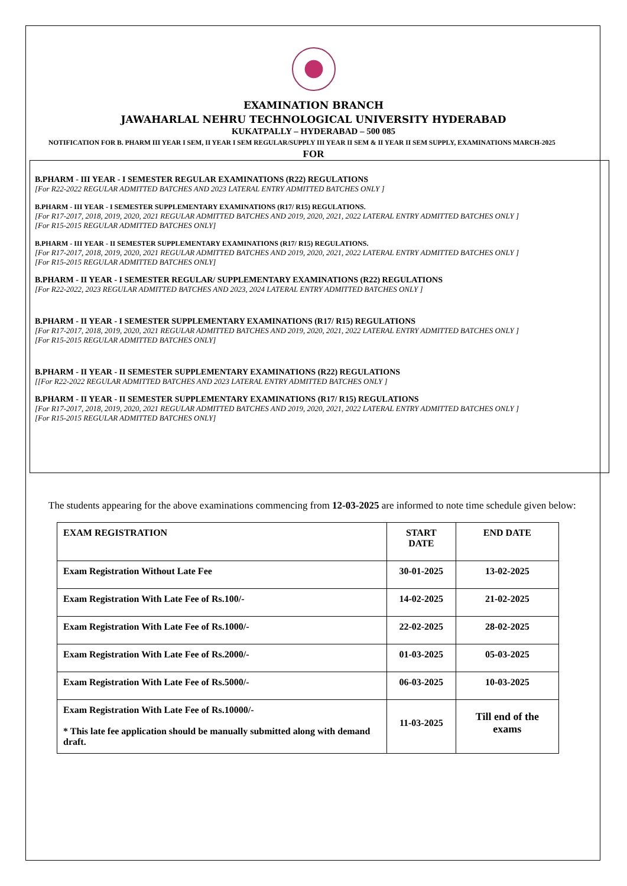EXAMINATION BRANCH
JAWAHARLAL NEHRU TECHNOLOGICAL UNIVERSITY HYDERABAD
KUKATPALLY – HYDERABAD – 500 085
NOTIFICATION FOR B. PHARM III YEAR I SEM, II YEAR I SEM REGULAR/SUPPLY III YEAR II SEM & II YEAR II SEM SUPPLY, EXAMINATIONS MARCH-2025
FOR
B.PHARM - III YEAR - I SEMESTER REGULAR EXAMINATIONS (R22) REGULATIONS
[For R22-2022 REGULAR ADMITTED BATCHES AND 2023 LATERAL ENTRY ADMITTED BATCHES ONLY ]
B.PHARM - III YEAR - I SEMESTER SUPPLEMENTARY EXAMINATIONS (R17/ R15) REGULATIONS.
[For R17-2017, 2018, 2019, 2020, 2021 REGULAR ADMITTED BATCHES AND 2019, 2020, 2021, 2022 LATERAL ENTRY ADMITTED BATCHES ONLY ]
[For R15-2015 REGULAR ADMITTED BATCHES ONLY]
B.PHARM - III YEAR - II SEMESTER SUPPLEMENTARY EXAMINATIONS (R17/ R15) REGULATIONS.
[For R17-2017, 2018, 2019, 2020, 2021 REGULAR ADMITTED BATCHES AND 2019, 2020, 2021, 2022 LATERAL ENTRY ADMITTED BATCHES ONLY ]
[For R15-2015 REGULAR ADMITTED BATCHES ONLY]
B.PHARM - II YEAR - I SEMESTER REGULAR/ SUPPLEMENTARY EXAMINATIONS (R22) REGULATIONS
[For R22-2022, 2023 REGULAR ADMITTED BATCHES AND 2023, 2024 LATERAL ENTRY ADMITTED BATCHES ONLY ]
B.PHARM - II YEAR - I SEMESTER SUPPLEMENTARY EXAMINATIONS (R17/ R15) REGULATIONS
[For R17-2017, 2018, 2019, 2020, 2021 REGULAR ADMITTED BATCHES AND 2019, 2020, 2021, 2022 LATERAL ENTRY ADMITTED BATCHES ONLY ]
[For R15-2015 REGULAR ADMITTED BATCHES ONLY]
B.PHARM - II YEAR - II SEMESTER SUPPLEMENTARY EXAMINATIONS (R22) REGULATIONS
[[For R22-2022 REGULAR ADMITTED BATCHES AND 2023 LATERAL ENTRY ADMITTED BATCHES ONLY ]
B.PHARM - II YEAR - II SEMESTER SUPPLEMENTARY EXAMINATIONS (R17/ R15) REGULATIONS
[For R17-2017, 2018, 2019, 2020, 2021 REGULAR ADMITTED BATCHES AND 2019, 2020, 2021, 2022 LATERAL ENTRY ADMITTED BATCHES ONLY ]
[For R15-2015 REGULAR ADMITTED BATCHES ONLY]
The students appearing for the above examinations commencing from 12-03-2025 are informed to note time schedule given below:
| EXAM REGISTRATION | START DATE | END DATE |
| --- | --- | --- |
| Exam Registration Without Late Fee | 30-01-2025 | 13-02-2025 |
| Exam Registration With Late Fee of Rs.100/- | 14-02-2025 | 21-02-2025 |
| Exam Registration With Late Fee of Rs.1000/- | 22-02-2025 | 28-02-2025 |
| Exam Registration With Late Fee of Rs.2000/- | 01-03-2025 | 05-03-2025 |
| Exam Registration With Late Fee of Rs.5000/- | 06-03-2025 | 10-03-2025 |
| Exam Registration With Late Fee of Rs.10000/- * This late fee application should be manually submitted along with demand draft. | 11-03-2025 | Till end of the exams |